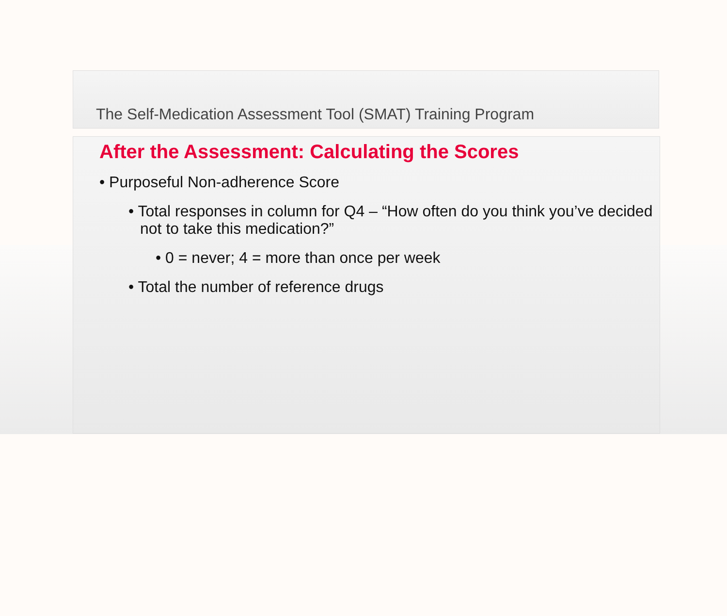The Self-Medication Assessment Tool (SMAT) Training Program
After the Assessment: Calculating the Scores
• Purposeful Non-adherence Score
• Total responses in column for Q4 – “How often do you think you’ve decided not to take this medication?”
• 0 = never; 4 = more than once per week
• Total the number of reference drugs